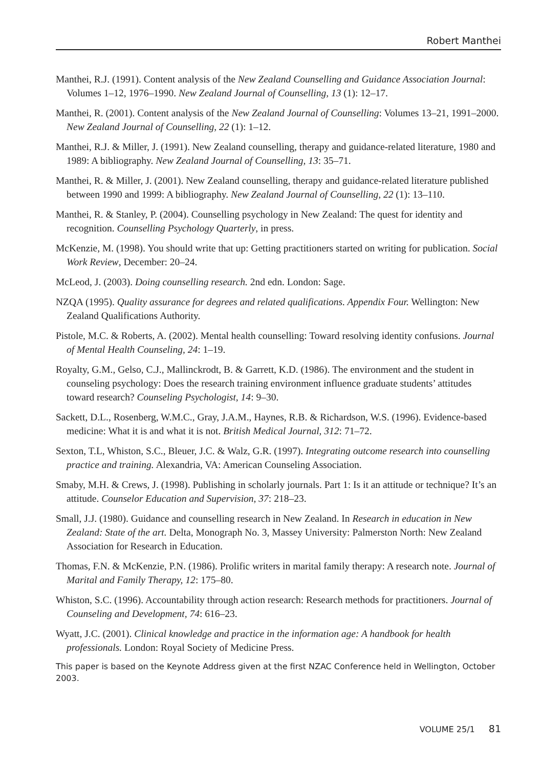Robert Manthei
Manthei, R.J. (1991). Content analysis of the New Zealand Counselling and Guidance Association Journal: Volumes 1–12, 1976–1990. New Zealand Journal of Counselling, 13 (1): 12–17.
Manthei, R. (2001). Content analysis of the New Zealand Journal of Counselling: Volumes 13–21, 1991–2000. New Zealand Journal of Counselling, 22 (1): 1–12.
Manthei, R.J. & Miller, J. (1991). New Zealand counselling, therapy and guidance-related literature, 1980 and 1989: A bibliography. New Zealand Journal of Counselling, 13: 35–71.
Manthei, R. & Miller, J. (2001). New Zealand counselling, therapy and guidance-related literature published between 1990 and 1999: A bibliography. New Zealand Journal of Counselling, 22 (1): 13–110.
Manthei, R. & Stanley, P. (2004). Counselling psychology in New Zealand: The quest for identity and recognition. Counselling Psychology Quarterly, in press.
McKenzie, M. (1998). You should write that up: Getting practitioners started on writing for publication. Social Work Review, December: 20–24.
McLeod, J. (2003). Doing counselling research. 2nd edn. London: Sage.
NZQA (1995). Quality assurance for degrees and related qualifications. Appendix Four. Wellington: New Zealand Qualifications Authority.
Pistole, M.C. & Roberts, A. (2002). Mental health counselling: Toward resolving identity confusions. Journal of Mental Health Counseling, 24: 1–19.
Royalty, G.M., Gelso, C.J., Mallinckrodt, B. & Garrett, K.D. (1986). The environment and the student in counseling psychology: Does the research training environment influence graduate students’ attitudes toward research? Counseling Psychologist, 14: 9–30.
Sackett, D.L., Rosenberg, W.M.C., Gray, J.A.M., Haynes, R.B. & Richardson, W.S. (1996). Evidence-based medicine: What it is and what it is not. British Medical Journal, 312: 71–72.
Sexton, T.L, Whiston, S.C., Bleuer, J.C. & Walz, G.R. (1997). Integrating outcome research into counselling practice and training. Alexandria, VA: American Counseling Association.
Smaby, M.H. & Crews, J. (1998). Publishing in scholarly journals. Part 1: Is it an attitude or technique? It’s an attitude. Counselor Education and Supervision, 37: 218–23.
Small, J.J. (1980). Guidance and counselling research in New Zealand. In Research in education in New Zealand: State of the art. Delta, Monograph No. 3, Massey University: Palmerston North: New Zealand Association for Research in Education.
Thomas, F.N. & McKenzie, P.N. (1986). Prolific writers in marital family therapy: A research note. Journal of Marital and Family Therapy, 12: 175–80.
Whiston, S.C. (1996). Accountability through action research: Research methods for practitioners. Journal of Counseling and Development, 74: 616–23.
Wyatt, J.C. (2001). Clinical knowledge and practice in the information age: A handbook for health professionals. London: Royal Society of Medicine Press.
This paper is based on the Keynote Address given at the first NZAC Conference held in Wellington, October 2003.
VOLUME 25/1 81